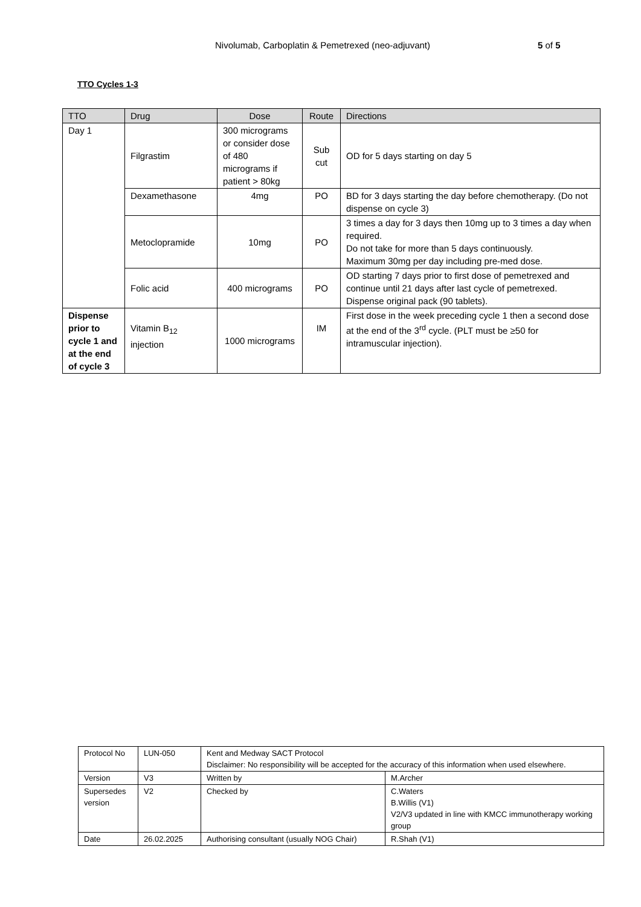Nivolumab, Carboplatin & Pemetrexed (neo-adjuvant) 5 of 5
TTO Cycles 1-3
| TTO | Drug | Dose | Route | Directions |
| --- | --- | --- | --- | --- |
| Day 1 | Filgrastim | 300 micrograms or consider dose of 480 micrograms if patient > 80kg | Sub cut | OD for 5 days starting on day 5 |
| | Dexamethasone | 4mg | PO | BD for 3 days starting the day before chemotherapy. (Do not dispense on cycle 3) |
| | Metoclopramide | 10mg | PO | 3 times a day for 3 days then 10mg up to 3 times a day when required. Do not take for more than 5 days continuously. Maximum 30mg per day including pre-med dose. |
| | Folic acid | 400 micrograms | PO | OD starting 7 days prior to first dose of pemetrexed and continue until 21 days after last cycle of pemetrexed. Dispense original pack (90 tablets). |
| Dispense prior to cycle 1 and at the end of cycle 3 | Vitamin B<sub>12</sub> injection | 1000 micrograms | IM | First dose in the week preceding cycle 1 then a second dose at the end of the 3<sup>rd</sup> cycle. (PLT must be ≥50 for intramuscular injection). |
| Protocol No | LUN-050 | Kent and Medway SACT Protocol Disclaimer: No responsibility will be accepted for the accuracy of this information when used elsewhere. | |
| Version | V3 | Written by | M.Archer |
| Supersedes version | V2 | Checked by | C.Waters B.Willis (V1) V2/V3 updated in line with KMCC immunotherapy working group |
| Date | 26.02.2025 | Authorising consultant (usually NOG Chair) | R.Shah (V1) |